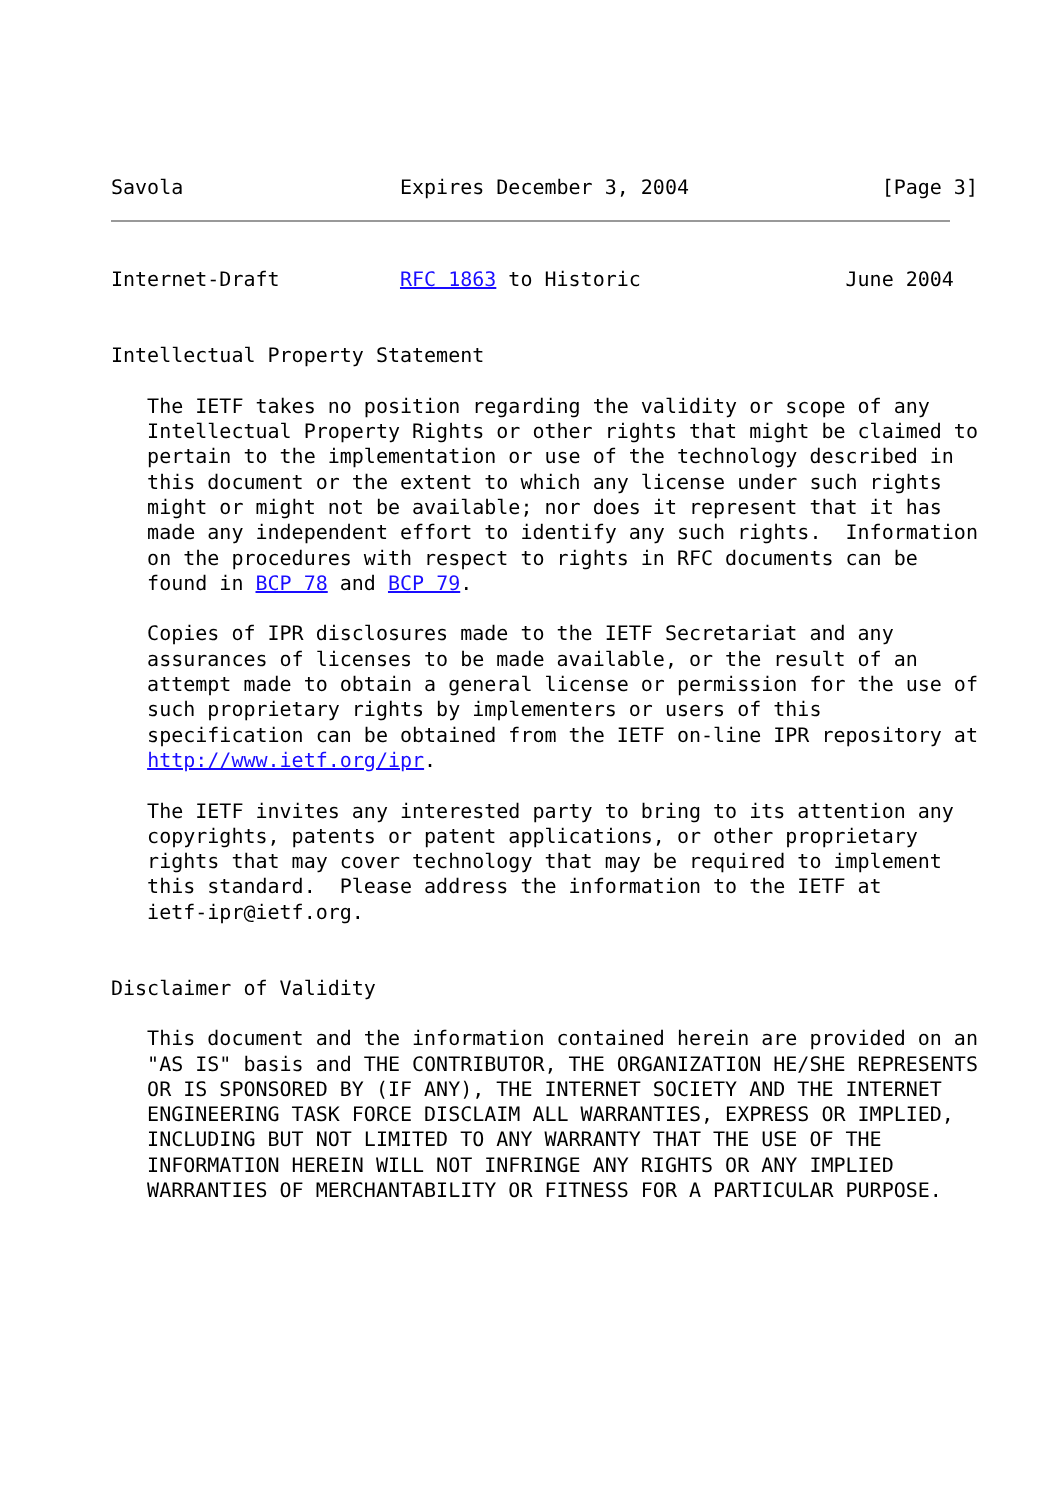Savola                  Expires December 3, 2004                [Page 3]
Internet-Draft          RFC 1863 to Historic                 June 2004


Intellectual Property Statement

   The IETF takes no position regarding the validity or scope of any
   Intellectual Property Rights or other rights that might be claimed to
   pertain to the implementation or use of the technology described in
   this document or the extent to which any license under such rights
   might or might not be available; nor does it represent that it has
   made any independent effort to identify any such rights.  Information
   on the procedures with respect to rights in RFC documents can be
   found in BCP 78 and BCP 79.

   Copies of IPR disclosures made to the IETF Secretariat and any
   assurances of licenses to be made available, or the result of an
   attempt made to obtain a general license or permission for the use of
   such proprietary rights by implementers or users of this
   specification can be obtained from the IETF on-line IPR repository at
   http://www.ietf.org/ipr.

   The IETF invites any interested party to bring to its attention any
   copyrights, patents or patent applications, or other proprietary
   rights that may cover technology that may be required to implement
   this standard.  Please address the information to the IETF at
   ietf-ipr@ietf.org.


Disclaimer of Validity

   This document and the information contained herein are provided on an
   "AS IS" basis and THE CONTRIBUTOR, THE ORGANIZATION HE/SHE REPRESENTS
   OR IS SPONSORED BY (IF ANY), THE INTERNET SOCIETY AND THE INTERNET
   ENGINEERING TASK FORCE DISCLAIM ALL WARRANTIES, EXPRESS OR IMPLIED,
   INCLUDING BUT NOT LIMITED TO ANY WARRANTY THAT THE USE OF THE
   INFORMATION HEREIN WILL NOT INFRINGE ANY RIGHTS OR ANY IMPLIED
   WARRANTIES OF MERCHANTABILITY OR FITNESS FOR A PARTICULAR PURPOSE.